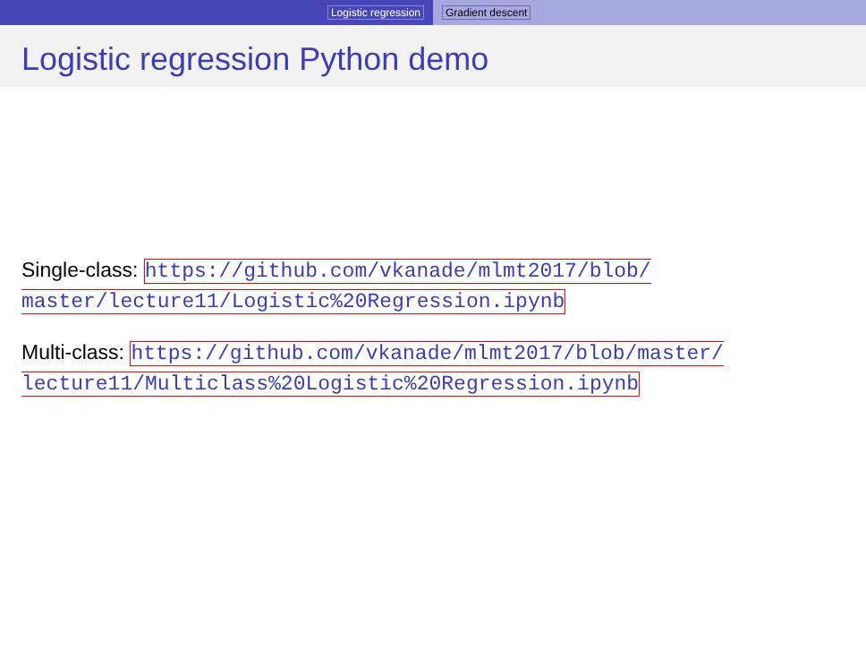Logistic regression Gradient descent
Logistic regression Python demo
Single-class: https://github.com/vkanade/mlmt2017/blob/ master/lecture11/Logistic%20Regression.ipynb
Multi-class: https://github.com/vkanade/mlmt2017/blob/master/ lecture11/Multiclass%20Logistic%20Regression.ipynb